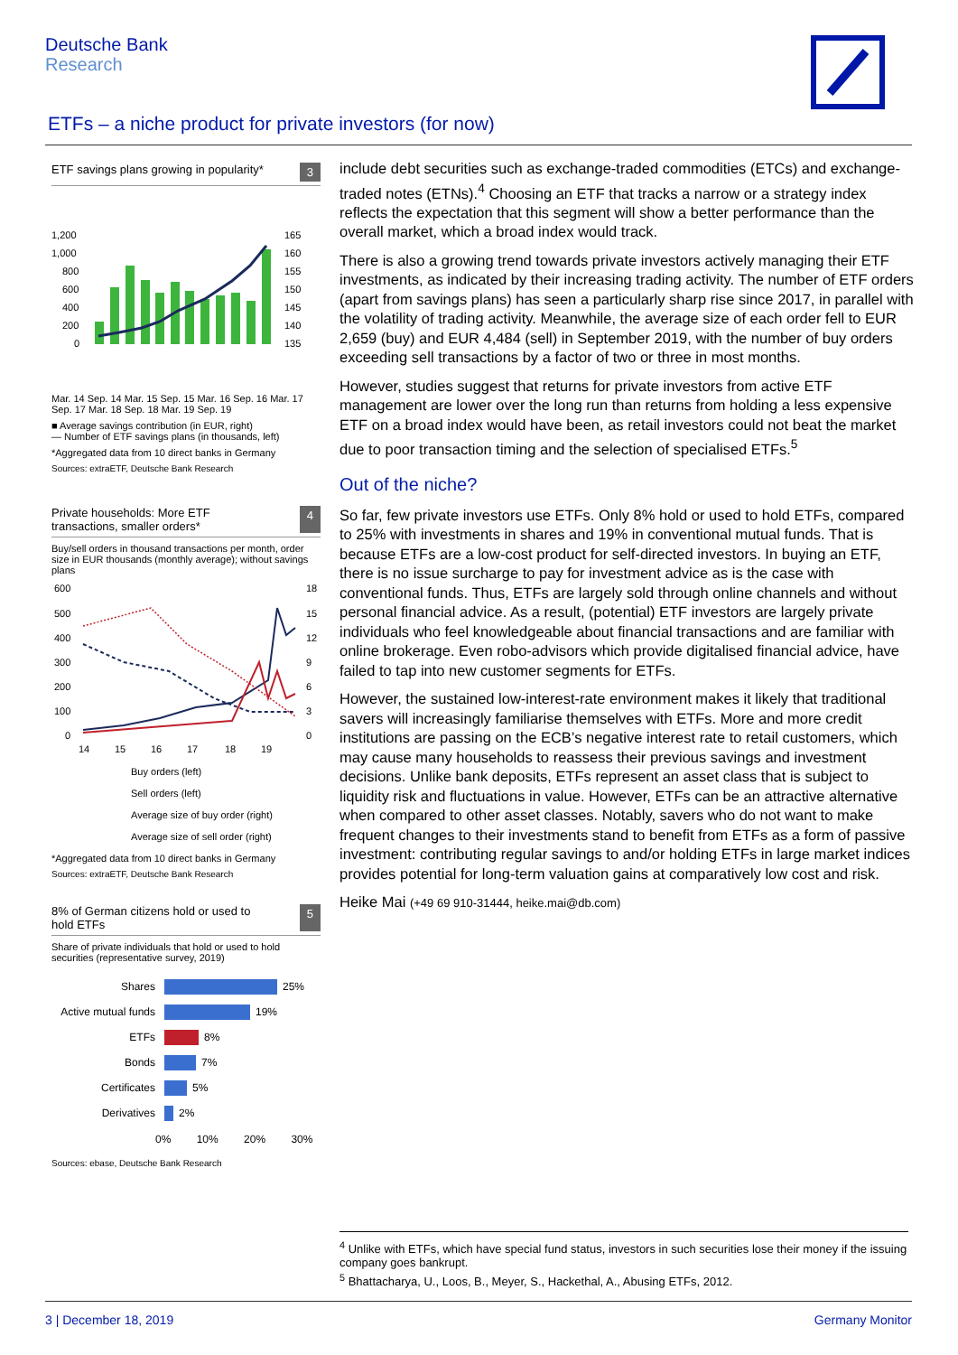Deutsche Bank
Research
ETFs – a niche product for private investors (for now)
ETF savings plans growing in popularity* 3
1,200
1,000
800
600
400
200
0
165
160
155
150
145
140
135
Mar. 14 Sep. 14 Mar. 15 Sep. 15 Mar. 16 Sep. 16 Mar. 17 Sep. 17 Mar. 18 Sep. 18 Mar. 19 Sep. 19
■ Average savings contribution (in EUR, right)
— Number of ETF savings plans (in thousands, left)
*Aggregated data from 10 direct banks in Germany
Sources: extraETF, Deutsche Bank Research
Private households: More ETF
transactions, smaller orders* 4
Buy/sell orders in thousand transactions per month, order size in EUR thousands (monthly average); without savings plans
600
500
400
300
200
100
0
18
15
12
9
6
3
0
14
15
16
17
18
19
Buy orders (left)
Sell orders (left)
Average size of buy order (right)
Average size of sell order (right)
*Aggregated data from 10 direct banks in Germany
Sources: extraETF, Deutsche Bank Research
8% of German citizens hold or used to
hold ETFs 5
Share of private individuals that hold or used to hold securities (representative survey, 2019)
Shares 25%
Active mutual funds 19%
ETFs 8%
Bonds 7%
Certificates 5%
Derivatives 2%
0% 10% 20% 30%
Sources: ebase, Deutsche Bank Research
include debt securities such as exchange-traded commodities (ETCs) and exchange-traded notes (ETNs).<sup>4</sup> Choosing an ETF that tracks a narrow or a strategy index reflects the expectation that this segment will show a better performance than the overall market, which a broad index would track.
There is also a growing trend towards private investors actively managing their ETF investments, as indicated by their increasing trading activity. The number of ETF orders (apart from savings plans) has seen a particularly sharp rise since 2017, in parallel with the volatility of trading activity. Meanwhile, the average size of each order fell to EUR 2,659 (buy) and EUR 4,484 (sell) in September 2019, with the number of buy orders exceeding sell transactions by a factor of two or three in most months.
However, studies suggest that returns for private investors from active ETF management are lower over the long run than returns from holding a less expensive ETF on a broad index would have been, as retail investors could not beat the market due to poor transaction timing and the selection of specialised ETFs.<sup>5</sup>
Out of the niche?
So far, few private investors use ETFs. Only 8% hold or used to hold ETFs, compared to 25% with investments in shares and 19% in conventional mutual funds. That is because ETFs are a low-cost product for self-directed investors. In buying an ETF, there is no issue surcharge to pay for investment advice as is the case with conventional funds. Thus, ETFs are largely sold through online channels and without personal financial advice. As a result, (potential) ETF investors are largely private individuals who feel knowledgeable about financial transactions and are familiar with online brokerage. Even robo-advisors which provide digitalised financial advice, have failed to tap into new customer segments for ETFs.
However, the sustained low-interest-rate environment makes it likely that traditional savers will increasingly familiarise themselves with ETFs. More and more credit institutions are passing on the ECB’s negative interest rate to retail customers, which may cause many households to reassess their previous savings and investment decisions. Unlike bank deposits, ETFs represent an asset class that is subject to liquidity risk and fluctuations in value. However, ETFs can be an attractive alternative when compared to other asset classes. Notably, savers who do not want to make frequent changes to their investments stand to benefit from ETFs as a form of passive investment: contributing regular savings to and/or holding ETFs in large market indices provides potential for long-term valuation gains at comparatively low cost and risk.
Heike Mai (+49 69 910-31444, heike.mai@db.com)
<sup>4</sup> Unlike with ETFs, which have special fund status, investors in such securities lose their money if the issuing company goes bankrupt.
<sup>5</sup> Bhattacharya, U., Loos, B., Meyer, S., Hackethal, A., Abusing ETFs, 2012.
3 | December 18, 2019 Germany Monitor